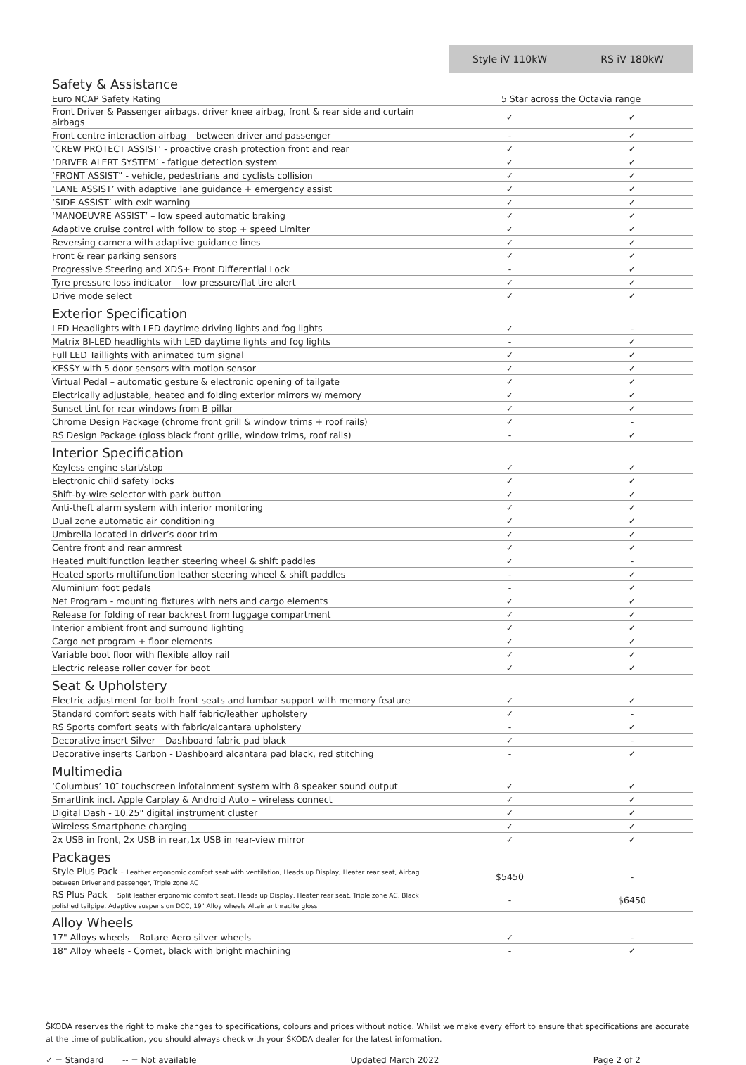| | Style iV 110kW | RS iV 180kW |
| Safety & Assistance | | |
| Euro NCAP Safety Rating | 5 Star across the Octavia range | |
| Front Driver & Passenger airbags, driver knee airbag, front & rear side and curtain airbags | ✓ | ✓ |
| Front centre interaction airbag – between driver and passenger | - | ✓ |
| ‘CREW PROTECT ASSIST’ - proactive crash protection front and rear | ✓ | ✓ |
| ‘DRIVER ALERT SYSTEM’ - fatigue detection system | ✓ | ✓ |
| ‘FRONT ASSIST” - vehicle, pedestrians and cyclists collision | ✓ | ✓ |
| ‘LANE ASSIST’ with adaptive lane guidance + emergency assist | ✓ | ✓ |
| ‘SIDE ASSIST’ with exit warning | ✓ | ✓ |
| ‘MANOEUVRE ASSIST’ – low speed automatic braking | ✓ | ✓ |
| Adaptive cruise control with follow to stop + speed Limiter | ✓ | ✓ |
| Reversing camera with adaptive guidance lines | ✓ | ✓ |
| Front & rear parking sensors | ✓ | ✓ |
| Progressive Steering and XDS+ Front Differential Lock | - | ✓ |
| Tyre pressure loss indicator – low pressure/flat tire alert | ✓ | ✓ |
| Drive mode select | ✓ | ✓ |
| Exterior Specification | | |
| LED Headlights with LED daytime driving lights and fog lights | ✓ | - |
| Matrix BI-LED headlights with LED daytime lights and fog lights | - | ✓ |
| Full LED Taillights with animated turn signal | ✓ | ✓ |
| KESSY with 5 door sensors with motion sensor | ✓ | ✓ |
| Virtual Pedal – automatic gesture & electronic opening of tailgate | ✓ | ✓ |
| Electrically adjustable, heated and folding exterior mirrors w/ memory | ✓ | ✓ |
| Sunset tint for rear windows from B pillar | ✓ | ✓ |
| Chrome Design Package (chrome front grill & window trims + roof rails) | ✓ | - |
| RS Design Package (gloss black front grille, window trims, roof rails) | - | ✓ |
| Interior Specification | | |
| Keyless engine start/stop | ✓ | ✓ |
| Electronic child safety locks | ✓ | ✓ |
| Shift-by-wire selector with park button | ✓ | ✓ |
| Anti-theft alarm system with interior monitoring | ✓ | ✓ |
| Dual zone automatic air conditioning | ✓ | ✓ |
| Umbrella located in driver’s door trim | ✓ | ✓ |
| Centre front and rear armrest | ✓ | ✓ |
| Heated multifunction leather steering wheel & shift paddles | ✓ | - |
| Heated sports multifunction leather steering wheel & shift paddles | - | ✓ |
| Aluminium foot pedals | - | ✓ |
| Net Program - mounting fixtures with nets and cargo elements | ✓ | ✓ |
| Release for folding of rear backrest from luggage compartment | ✓ | ✓ |
| Interior ambient front and surround lighting | ✓ | ✓ |
| Cargo net program + floor elements | ✓ | ✓ |
| Variable boot floor with flexible alloy rail | ✓ | ✓ |
| Electric release roller cover for boot | ✓ | ✓ |
| Seat & Upholstery | | |
| Electric adjustment for both front seats and lumbar support with memory feature | ✓ | ✓ |
| Standard comfort seats with half fabric/leather upholstery | ✓ | - |
| RS Sports comfort seats with fabric/alcantara upholstery | - | ✓ |
| Decorative insert Silver – Dashboard fabric pad black | ✓ | - |
| Decorative inserts Carbon - Dashboard alcantara pad black, red stitching | - | ✓ |
| Multimedia | | |
| ‘Columbus’ 10″ touchscreen infotainment system with 8 speaker sound output | ✓ | ✓ |
| Smartlink incl. Apple Carplay & Android Auto – wireless connect | ✓ | ✓ |
| Digital Dash - 10.25" digital instrument cluster | ✓ | ✓ |
| Wireless Smartphone charging | ✓ | ✓ |
| 2x USB in front, 2x USB in rear,1x USB in rear-view mirror | ✓ | ✓ |
| Packages | | |
| Style Plus Pack - Leather ergonomic comfort seat with ventilation, Heads up Display, Heater rear seat, Airbag between Driver and passenger, Triple zone AC | $5450 | - |
| RS Plus Pack – Split leather ergonomic comfort seat, Heads up Display, Heater rear seat, Triple zone AC, Black polished tailpipe, Adaptive suspension DCC, 19" Alloy wheels Altair anthracite gloss | - | $6450 |
| Alloy Wheels | | |
| 17" Alloys wheels – Rotare Aero silver wheels | ✓ | - |
| 18" Alloy wheels - Comet, black with bright machining | - | ✓ |
ŠKODA reserves the right to make changes to specifications, colours and prices without notice. Whilst we make every effort to ensure that specifications are accurate at the time of publication, you should always check with your ŠKODA dealer for the latest information.
✓ = Standard -- = Not available Updated March 2022 Page 2 of 2